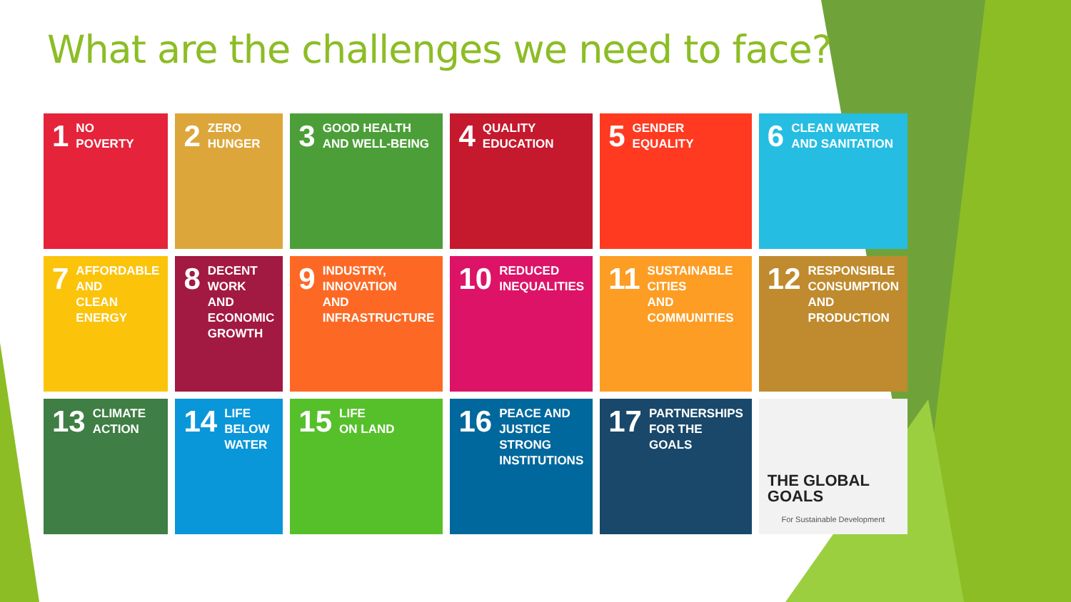What are the challenges we need to face?
1 NO
POVERTY
2 ZERO
HUNGER
3 GOOD HEALTH
AND WELL-BEING
4 QUALITY
EDUCATION
5 GENDER
EQUALITY
6 CLEAN WATER
AND SANITATION
7 AFFORDABLE AND
CLEAN ENERGY
8 DECENT WORK AND
ECONOMIC GROWTH
9 INDUSTRY, INNOVATION
AND INFRASTRUCTURE
10 REDUCED
INEQUALITIES
11 SUSTAINABLE CITIES
AND COMMUNITIES
12 RESPONSIBLE
CONSUMPTION
AND PRODUCTION
13 CLIMATE
ACTION
14 LIFE BELOW
WATER
15 LIFE
ON LAND
16 PEACE AND JUSTICE
STRONG INSTITUTIONS
17 PARTNERSHIPS
FOR THE GOALS
THE GLOBAL GOALS
For Sustainable Development